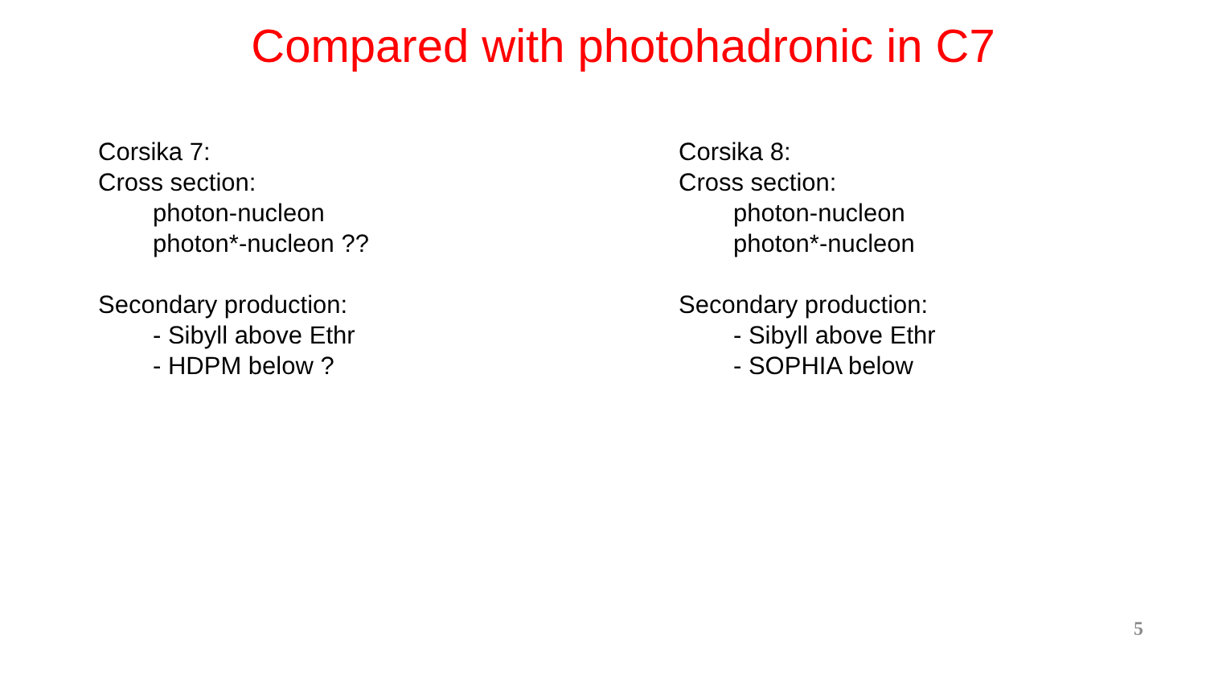Compared with photohadronic in C7
Corsika 7:
Cross section:
photon-nucleon
photon*-nucleon ??
Secondary production:
- Sibyll above Ethr
- HDPM below ?
Corsika 8:
Cross section:
photon-nucleon
photon*-nucleon
Secondary production:
- Sibyll above Ethr
- SOPHIA below
5